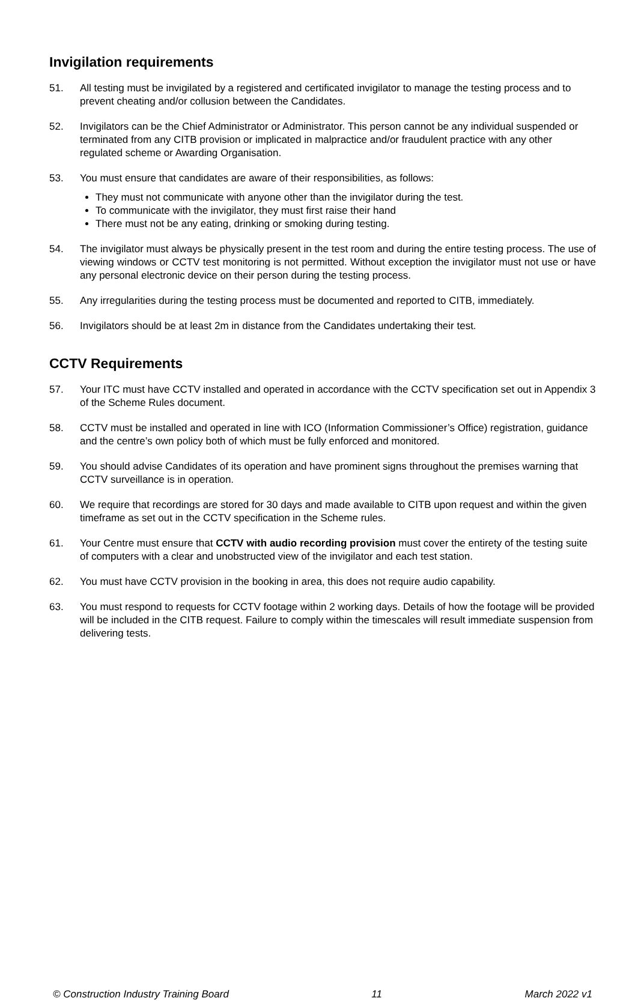Invigilation requirements
51. All testing must be invigilated by a registered and certificated invigilator to manage the testing process and to prevent cheating and/or collusion between the Candidates.
52. Invigilators can be the Chief Administrator or Administrator. This person cannot be any individual suspended or terminated from any CITB provision or implicated in malpractice and/or fraudulent practice with any other regulated scheme or Awarding Organisation.
53. You must ensure that candidates are aware of their responsibilities, as follows:
They must not communicate with anyone other than the invigilator during the test.
To communicate with the invigilator, they must first raise their hand
There must not be any eating, drinking or smoking during testing.
54. The invigilator must always be physically present in the test room and during the entire testing process. The use of viewing windows or CCTV test monitoring is not permitted. Without exception the invigilator must not use or have any personal electronic device on their person during the testing process.
55. Any irregularities during the testing process must be documented and reported to CITB, immediately.
56. Invigilators should be at least 2m in distance from the Candidates undertaking their test.
CCTV Requirements
57. Your ITC must have CCTV installed and operated in accordance with the CCTV specification set out in Appendix 3 of the Scheme Rules document.
58. CCTV must be installed and operated in line with ICO (Information Commissioner’s Office) registration, guidance and the centre’s own policy both of which must be fully enforced and monitored.
59. You should advise Candidates of its operation and have prominent signs throughout the premises warning that CCTV surveillance is in operation.
60. We require that recordings are stored for 30 days and made available to CITB upon request and within the given timeframe as set out in the CCTV specification in the Scheme rules.
61. Your Centre must ensure that CCTV with audio recording provision must cover the entirety of the testing suite of computers with a clear and unobstructed view of the invigilator and each test station.
62. You must have CCTV provision in the booking in area, this does not require audio capability.
63. You must respond to requests for CCTV footage within 2 working days. Details of how the footage will be provided will be included in the CITB request. Failure to comply within the timescales will result immediate suspension from delivering tests.
© Construction Industry Training Board 11 March 2022 v1